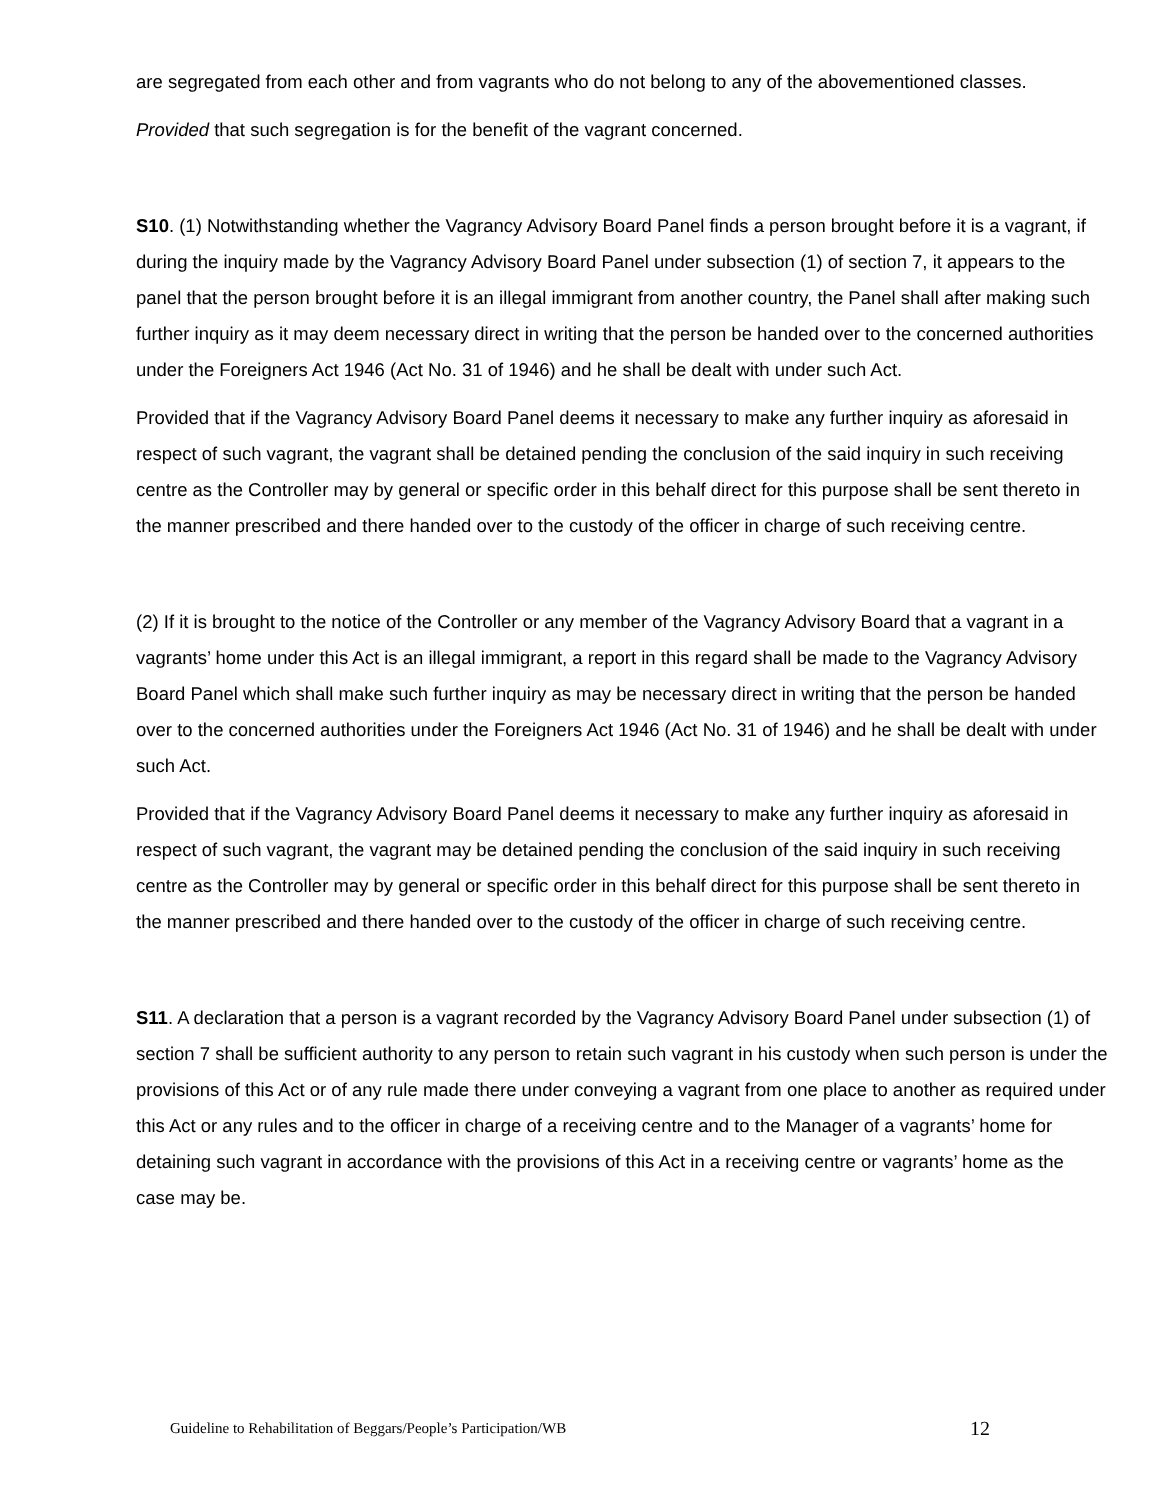are segregated from each other and from vagrants who do not belong to any of the abovementioned classes.
Provided that such segregation is for the benefit of the vagrant concerned.
S10. (1) Notwithstanding whether the Vagrancy Advisory Board Panel finds a person brought before it is a vagrant, if during the inquiry made by the Vagrancy Advisory Board Panel under subsection (1) of section 7, it appears to the panel that the person brought before it is an illegal immigrant from another country, the Panel shall after making such further inquiry as it may deem necessary direct in writing that the person be handed over to the concerned authorities under the Foreigners Act 1946 (Act No. 31 of 1946) and he shall be dealt with under such Act.
Provided that if the Vagrancy Advisory Board Panel deems it necessary to make any further inquiry as aforesaid in respect of such vagrant, the vagrant shall be detained pending the conclusion of the said inquiry in such receiving centre as the Controller may by general or specific order in this behalf direct for this purpose shall be sent thereto in the manner prescribed and there handed over to the custody of the officer in charge of such receiving centre.
(2) If it is brought to the notice of the Controller or any member of the Vagrancy Advisory Board that a vagrant in a vagrants’ home under this Act is an illegal immigrant, a report in this regard shall be made to the Vagrancy Advisory Board Panel which shall make such further inquiry as may be necessary direct in writing that the person be handed over to the concerned authorities under the Foreigners Act 1946 (Act No. 31 of 1946) and he shall be dealt with under such Act.
Provided that if the Vagrancy Advisory Board Panel deems it necessary to make any further inquiry as aforesaid in respect of such vagrant, the vagrant may be detained pending the conclusion of the said inquiry in such receiving centre as the Controller may by general or specific order in this behalf direct for this purpose shall be sent thereto in the manner prescribed and there handed over to the custody of the officer in charge of such receiving centre.
S11. A declaration that a person is a vagrant recorded by the Vagrancy Advisory Board Panel under subsection (1) of section 7 shall be sufficient authority to any person to retain such vagrant in his custody when such person is under the provisions of this Act or of any rule made there under conveying a vagrant from one place to another as required under this Act or any rules and to the officer in charge of a receiving centre and to the Manager of a vagrants’ home for detaining such vagrant in accordance with the provisions of this Act in a receiving centre or vagrants’ home as the case may be.
Guideline to Rehabilitation of Beggars/People’s Participation/WB 12